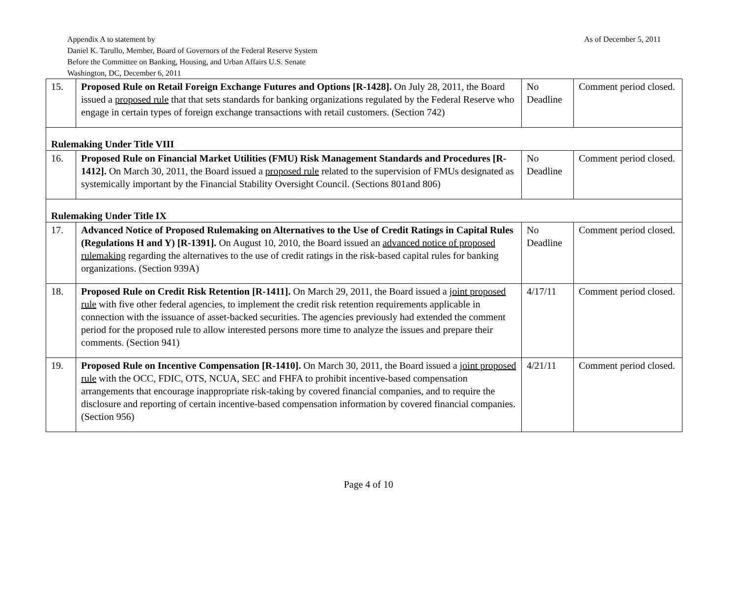As of December 5, 2011
Appendix A to statement by
Daniel K. Tarullo, Member, Board of Governors of the Federal Reserve System
Before the Committee on Banking, Housing, and Urban Affairs U.S. Senate
Washington, DC, December 6, 2011
| 15. | Proposed Rule on Retail Foreign Exchange Futures and Options [R-1428]. On July 28, 2011, the Board issued a proposed rule that that sets standards for banking organizations regulated by the Federal Reserve who engage in certain types of foreign exchange transactions with retail customers. (Section 742) | No Deadline | Comment period closed. |
| Rulemaking Under Title VIII | | | |
| 16. | Proposed Rule on Financial Market Utilities (FMU) Risk Management Standards and Procedures [R-1412]. On March 30, 2011, the Board issued a proposed rule related to the supervision of FMUs designated as systemically important by the Financial Stability Oversight Council. (Sections 801and 806) | No Deadline | Comment period closed. |
| Rulemaking Under Title IX | | | |
| 17. | Advanced Notice of Proposed Rulemaking on Alternatives to the Use of Credit Ratings in Capital Rules (Regulations H and Y) [R-1391]. On August 10, 2010, the Board issued an advanced notice of proposed rulemaking regarding the alternatives to the use of credit ratings in the risk-based capital rules for banking organizations. (Section 939A) | No Deadline | Comment period closed. |
| 18. | Proposed Rule on Credit Risk Retention [R-1411]. On March 29, 2011, the Board issued a joint proposed rule with five other federal agencies, to implement the credit risk retention requirements applicable in connection with the issuance of asset-backed securities. The agencies previously had extended the comment period for the proposed rule to allow interested persons more time to analyze the issues and prepare their comments. (Section 941) | 4/17/11 | Comment period closed. |
| 19. | Proposed Rule on Incentive Compensation [R-1410]. On March 30, 2011, the Board issued a joint proposed rule with the OCC, FDIC, OTS, NCUA, SEC and FHFA to prohibit incentive-based compensation arrangements that encourage inappropriate risk-taking by covered financial companies, and to require the disclosure and reporting of certain incentive-based compensation information by covered financial companies. (Section 956) | 4/21/11 | Comment period closed. |
Page 4 of 10